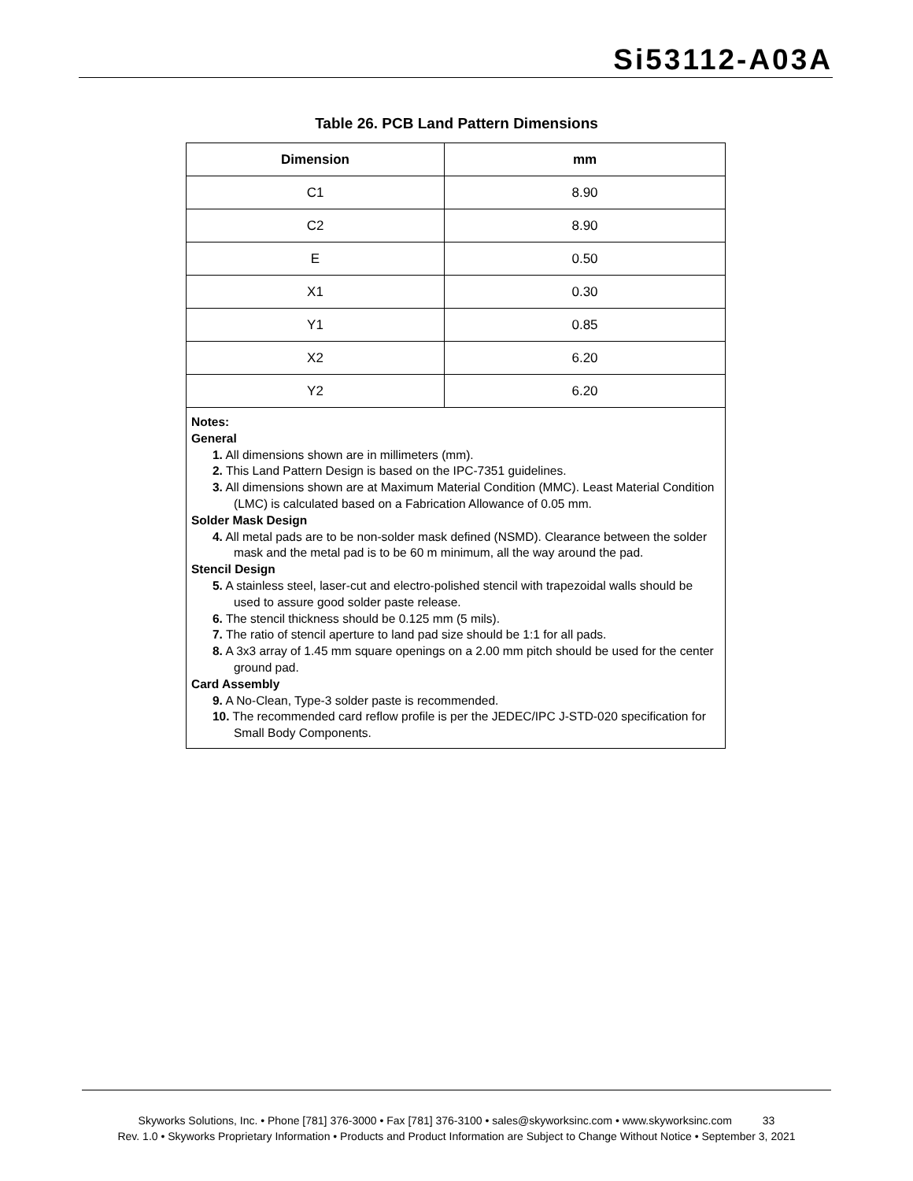Si53112-A03A
Table 26. PCB Land Pattern Dimensions
| Dimension | mm |
| --- | --- |
| C1 | 8.90 |
| C2 | 8.90 |
| E | 0.50 |
| X1 | 0.30 |
| Y1 | 0.85 |
| X2 | 6.20 |
| Y2 | 6.20 |
Notes:
General
1. All dimensions shown are in millimeters (mm).
2. This Land Pattern Design is based on the IPC-7351 guidelines.
3. All dimensions shown are at Maximum Material Condition (MMC). Least Material Condition (LMC) is calculated based on a Fabrication Allowance of 0.05 mm.
Solder Mask Design
4. All metal pads are to be non-solder mask defined (NSMD). Clearance between the solder mask and the metal pad is to be 60 m minimum, all the way around the pad.
Stencil Design
5. A stainless steel, laser-cut and electro-polished stencil with trapezoidal walls should be used to assure good solder paste release.
6. The stencil thickness should be 0.125 mm (5 mils).
7. The ratio of stencil aperture to land pad size should be 1:1 for all pads.
8. A 3x3 array of 1.45 mm square openings on a 2.00 mm pitch should be used for the center ground pad.
Card Assembly
9. A No-Clean, Type-3 solder paste is recommended.
10. The recommended card reflow profile is per the JEDEC/IPC J-STD-020 specification for Small Body Components.
Skyworks Solutions, Inc. • Phone [781] 376-3000 • Fax [781] 376-3100 • sales@skyworksinc.com • www.skyworksinc.com 33
Rev. 1.0 • Skyworks Proprietary Information • Products and Product Information are Subject to Change Without Notice • September 3, 2021